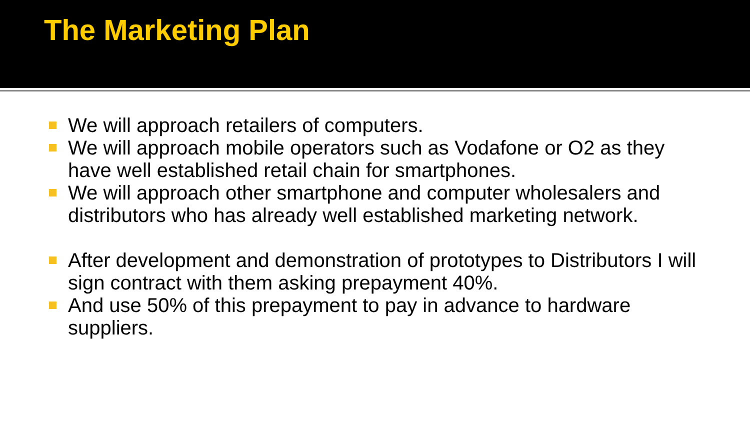The Marketing Plan
We will approach retailers of computers.
We will approach mobile operators such as Vodafone or O2 as they have well established retail chain for smartphones.
We will approach other smartphone and computer wholesalers and distributors who has already well established marketing network.
After development and demonstration of prototypes to Distributors I will sign contract with them asking prepayment 40%.
And use 50% of this prepayment to pay in advance to hardware suppliers.